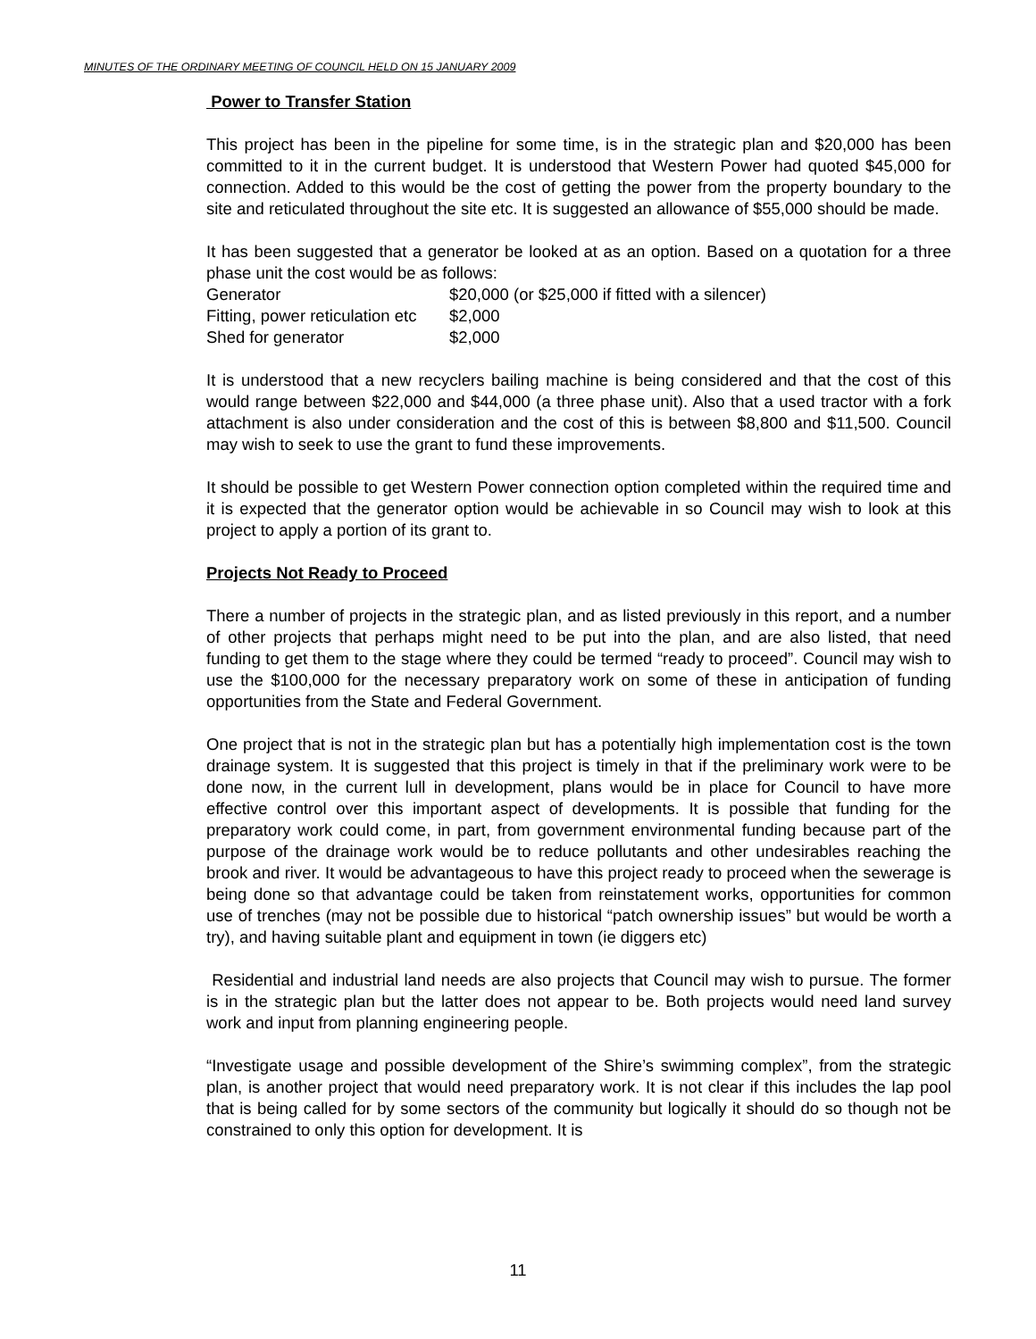MINUTES OF THE ORDINARY MEETING OF COUNCIL HELD ON 15 JANUARY 2009
Power to Transfer Station
This project has been in the pipeline for some time, is in the strategic plan and $20,000 has been committed to it in the current budget. It is understood that Western Power had quoted $45,000 for connection. Added to this would be the cost of getting the power from the property boundary to the site and reticulated throughout the site etc. It is suggested an allowance of $55,000 should be made.
It has been suggested that a generator be looked at as an option. Based on a quotation for a three phase unit the cost would be as follows:
Generator $20,000 (or $25,000 if fitted with a silencer)
Fitting, power reticulation etc $2,000
Shed for generator $2,000
It is understood that a new recyclers bailing machine is being considered and that the cost of this would range between $22,000 and $44,000 (a three phase unit). Also that a used tractor with a fork attachment is also under consideration and the cost of this is between $8,800 and $11,500. Council may wish to seek to use the grant to fund these improvements.
It should be possible to get Western Power connection option completed within the required time and it is expected that the generator option would be achievable in so Council may wish to look at this project to apply a portion of its grant to.
Projects Not Ready to Proceed
There a number of projects in the strategic plan, and as listed previously in this report, and a number of other projects that perhaps might need to be put into the plan, and are also listed, that need funding to get them to the stage where they could be termed “ready to proceed”. Council may wish to use the $100,000 for the necessary preparatory work on some of these in anticipation of funding opportunities from the State and Federal Government.
One project that is not in the strategic plan but has a potentially high implementation cost is the town drainage system. It is suggested that this project is timely in that if the preliminary work were to be done now, in the current lull in development, plans would be in place for Council to have more effective control over this important aspect of developments. It is possible that funding for the preparatory work could come, in part, from government environmental funding because part of the purpose of the drainage work would be to reduce pollutants and other undesirables reaching the brook and river. It would be advantageous to have this project ready to proceed when the sewerage is being done so that advantage could be taken from reinstatement works, opportunities for common use of trenches (may not be possible due to historical “patch ownership issues” but would be worth a try), and having suitable plant and equipment in town (ie diggers etc)
Residential and industrial land needs are also projects that Council may wish to pursue. The former is in the strategic plan but the latter does not appear to be. Both projects would need land survey work and input from planning engineering people.
“Investigate usage and possible development of the Shire’s swimming complex”, from the strategic plan, is another project that would need preparatory work. It is not clear if this includes the lap pool that is being called for by some sectors of the community but logically it should do so though not be constrained to only this option for development. It is
11